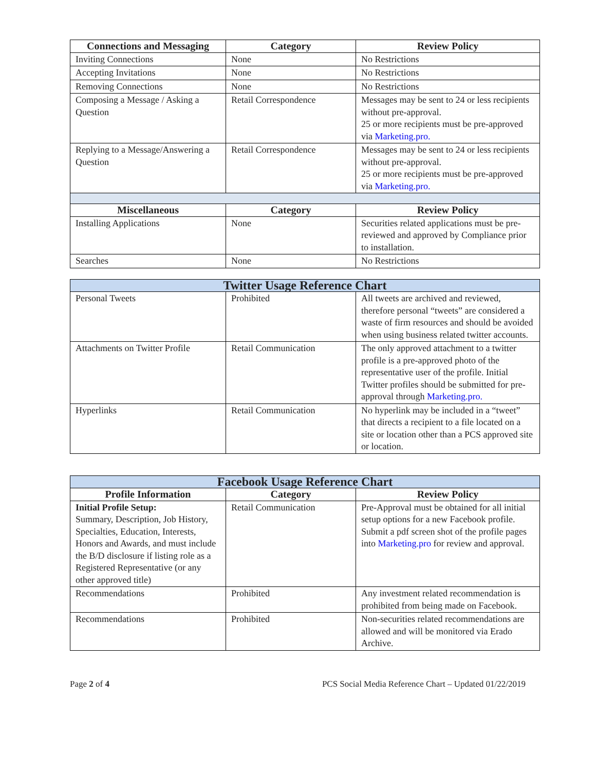| Connections and Messaging | Category | Review Policy |
| --- | --- | --- |
| Inviting Connections | None | No Restrictions |
| Accepting Invitations | None | No Restrictions |
| Removing Connections | None | No Restrictions |
| Composing a Message / Asking a Question | Retail Correspondence | Messages may be sent to 24 or less recipients without pre-approval. 25 or more recipients must be pre-approved via Marketing.pro. |
| Replying to a Message/Answering a Question | Retail Correspondence | Messages may be sent to 24 or less recipients without pre-approval. 25 or more recipients must be pre-approved via Marketing.pro. |
| Miscellaneous | Category | Review Policy |
| Installing Applications | None | Securities related applications must be pre-reviewed and approved by Compliance prior to installation. |
| Searches | None | No Restrictions |
| Twitter Usage Reference Chart | | |
| --- | --- | --- |
| Personal Tweets | Prohibited | All tweets are archived and reviewed, therefore personal “tweets” are considered a waste of firm resources and should be avoided when using business related twitter accounts. |
| Attachments on Twitter Profile | Retail Communication | The only approved attachment to a twitter profile is a pre-approved photo of the representative user of the profile. Initial Twitter profiles should be submitted for pre-approval through Marketing.pro. |
| Hyperlinks | Retail Communication | No hyperlink may be included in a “tweet” that directs a recipient to a file located on a site or location other than a PCS approved site or location. |
| Facebook Usage Reference Chart | | |
| --- | --- | --- |
| Profile Information | Category | Review Policy |
| Initial Profile Setup: Summary, Description, Job History, Specialties, Education, Interests, Honors and Awards, and must include the B/D disclosure if listing role as a Registered Representative (or any other approved title) | Retail Communication | Pre-Approval must be obtained for all initial setup options for a new Facebook profile. Submit a pdf screen shot of the profile pages into Marketing.pro for review and approval. |
| Recommendations | Prohibited | Any investment related recommendation is prohibited from being made on Facebook. |
| Recommendations | Prohibited | Non-securities related recommendations are allowed and will be monitored via Erado Archive. |
Page 2 of 4 PCS Social Media Reference Chart – Updated 01/22/2019